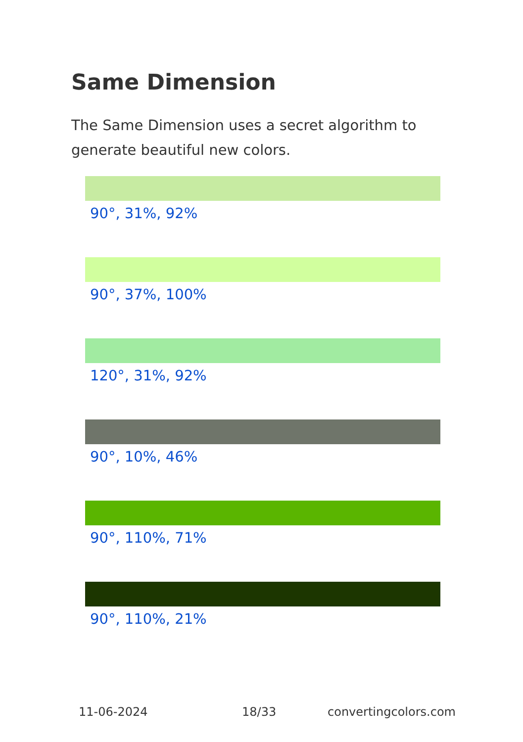Same Dimension
The Same Dimension uses a secret algorithm to generate beautiful new colors.
90°, 31%, 92%
90°, 37%, 100%
120°, 31%, 92%
90°, 10%, 46%
90°, 110%, 71%
90°, 110%, 21%
11-06-2024 18/33 convertingcolors.com